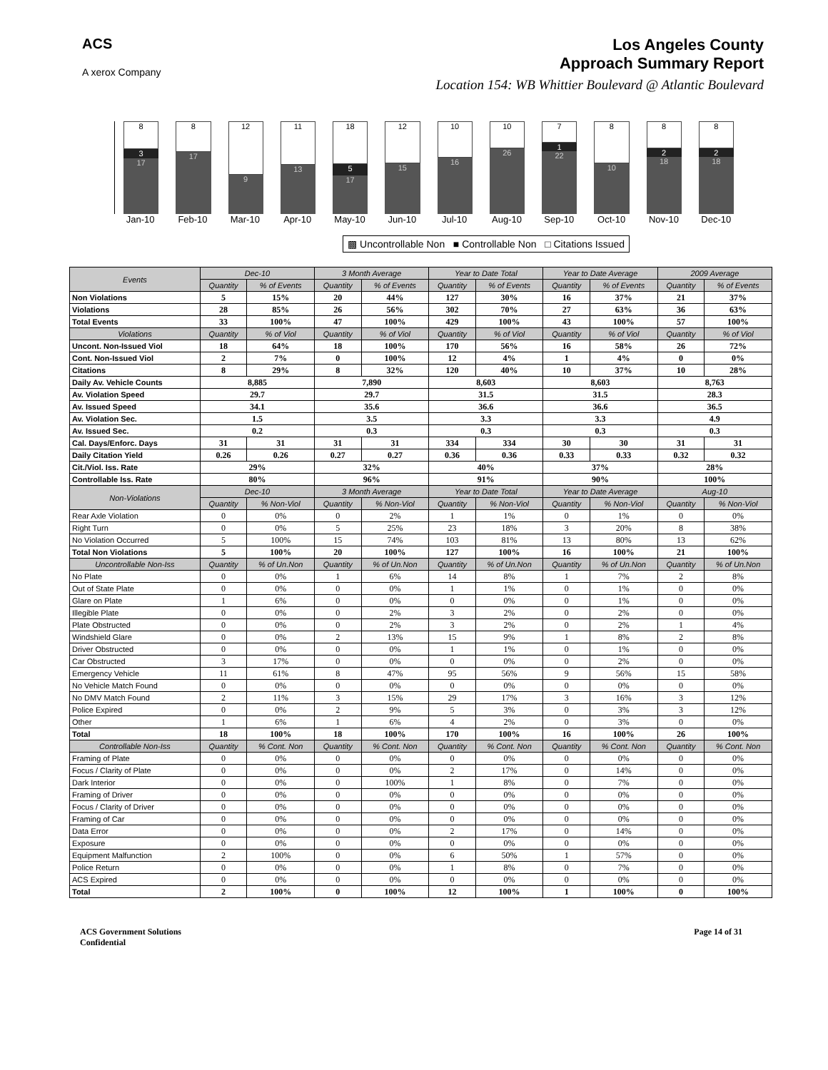ACS
A xerox Company
Los Angeles County
Approach Summary Report
Location 154: WB Whittier Boulevard @ Atlantic Boulevard
8
3
17
8
17
12
9
11
13
18
5
17
12
15
10
16
10
26
7
1
22
8
10
8
2
18
8
2
18
Jan-10 Feb-10 Mar-10 Apr-10 May-10 Jun-10 Jul-10 Aug-10 Sep-10 Oct-10 Nov-10 Dec-10
▩ Uncontrollable Non ■ Controllable Non □ Citations Issued
| Events | Dec-10 | | 3 Month Average | | Year to Date Total | | Year to Date Average | | 2009 Average | |
| --- | --- | --- | --- | --- | --- | --- | --- | --- | --- | --- |
| | Quantity | % of Events | Quantity | % of Events | Quantity | % of Events | Quantity | % of Events | Quantity | % of Events |
| Non Violations | 5 | 15% | 20 | 44% | 127 | 30% | 16 | 37% | 21 | 37% |
| Violations | 28 | 85% | 26 | 56% | 302 | 70% | 27 | 63% | 36 | 63% |
| Total Events | 33 | 100% | 47 | 100% | 429 | 100% | 43 | 100% | 57 | 100% |
| Violations | Quantity | % of Viol | Quantity | % of Viol | Quantity | % of Viol | Quantity | % of Viol | Quantity | % of Viol |
| Uncont. Non-Issued Viol | 18 | 64% | 18 | 100% | 170 | 56% | 16 | 58% | 26 | 72% |
| Cont. Non-Issued Viol | 2 | 7% | 0 | 100% | 12 | 4% | 1 | 4% | 0 | 0% |
| Citations | 8 | 29% | 8 | 32% | 120 | 40% | 10 | 37% | 10 | 28% |
| Daily Av. Vehicle Counts | 8,885 | | 7,890 | | 8,603 | | 8,603 | | 8,763 | |
| Av. Violation Speed | 29.7 | | 29.7 | | 31.5 | | 31.5 | | 28.3 | |
| Av. Issued Speed | 34.1 | | 35.6 | | 36.6 | | 36.6 | | 36.5 | |
| Av. Violation Sec. | 1.5 | | 3.5 | | 3.3 | | 3.3 | | 4.9 | |
| Av. Issued Sec. | 0.2 | | 0.3 | | 0.3 | | 0.3 | | 0.3 | |
| Cal. Days/Enforc. Days | 31 | 31 | 31 | 31 | 334 | 334 | 30 | 30 | 31 | 31 |
| Daily Citation Yield | 0.26 | 0.26 | 0.27 | 0.27 | 0.36 | 0.36 | 0.33 | 0.33 | 0.32 | 0.32 |
| Cit./Viol. Iss. Rate | 29% | | 32% | | 40% | | 37% | | 28% | |
| Controllable Iss. Rate | 80% | | 96% | | 91% | | 90% | | 100% | |
| Non-Violations | Dec-10 | | 3 Month Average | | Year to Date Total | | Year to Date Average | | Aug-10 | |
| | Quantity | % Non-Viol | Quantity | % Non-Viol | Quantity | % Non-Viol | Quantity | % Non-Viol | Quantity | % Non-Viol |
| Rear Axle Violation | 0 | 0% | 0 | 2% | 1 | 1% | 0 | 1% | 0 | 0% |
| Right Turn | 0 | 0% | 5 | 25% | 23 | 18% | 3 | 20% | 8 | 38% |
| No Violation Occurred | 5 | 100% | 15 | 74% | 103 | 81% | 13 | 80% | 13 | 62% |
| Total Non Violations | 5 | 100% | 20 | 100% | 127 | 100% | 16 | 100% | 21 | 100% |
| Uncontrollable Non-Iss | Quantity | % of Un.Non | Quantity | % of Un.Non | Quantity | % of Un.Non | Quantity | % of Un.Non | Quantity | % of Un.Non |
| No Plate | 0 | 0% | 1 | 6% | 14 | 8% | 1 | 7% | 2 | 8% |
| Out of State Plate | 0 | 0% | 0 | 0% | 1 | 1% | 0 | 1% | 0 | 0% |
| Glare on Plate | 1 | 6% | 0 | 0% | 0 | 0% | 0 | 1% | 0 | 0% |
| Illegible Plate | 0 | 0% | 0 | 2% | 3 | 2% | 0 | 2% | 0 | 0% |
| Plate Obstructed | 0 | 0% | 0 | 2% | 3 | 2% | 0 | 2% | 1 | 4% |
| Windshield Glare | 0 | 0% | 2 | 13% | 15 | 9% | 1 | 8% | 2 | 8% |
| Driver Obstructed | 0 | 0% | 0 | 0% | 1 | 1% | 0 | 1% | 0 | 0% |
| Car Obstructed | 3 | 17% | 0 | 0% | 0 | 0% | 0 | 2% | 0 | 0% |
| Emergency Vehicle | 11 | 61% | 8 | 47% | 95 | 56% | 9 | 56% | 15 | 58% |
| No Vehicle Match Found | 0 | 0% | 0 | 0% | 0 | 0% | 0 | 0% | 0 | 0% |
| No DMV Match Found | 2 | 11% | 3 | 15% | 29 | 17% | 3 | 16% | 3 | 12% |
| Police Expired | 0 | 0% | 2 | 9% | 5 | 3% | 0 | 3% | 3 | 12% |
| Other | 1 | 6% | 1 | 6% | 4 | 2% | 0 | 3% | 0 | 0% |
| Total | 18 | 100% | 18 | 100% | 170 | 100% | 16 | 100% | 26 | 100% |
| Controllable Non-Iss | Quantity | % Cont. Non | Quantity | % Cont. Non | Quantity | % Cont. Non | Quantity | % Cont. Non | Quantity | % Cont. Non |
| Framing of Plate | 0 | 0% | 0 | 0% | 0 | 0% | 0 | 0% | 0 | 0% |
| Focus / Clarity of Plate | 0 | 0% | 0 | 0% | 2 | 17% | 0 | 14% | 0 | 0% |
| Dark Interior | 0 | 0% | 0 | 100% | 1 | 8% | 0 | 7% | 0 | 0% |
| Framing of Driver | 0 | 0% | 0 | 0% | 0 | 0% | 0 | 0% | 0 | 0% |
| Focus / Clarity of Driver | 0 | 0% | 0 | 0% | 0 | 0% | 0 | 0% | 0 | 0% |
| Framing of Car | 0 | 0% | 0 | 0% | 0 | 0% | 0 | 0% | 0 | 0% |
| Data Error | 0 | 0% | 0 | 0% | 2 | 17% | 0 | 14% | 0 | 0% |
| Exposure | 0 | 0% | 0 | 0% | 0 | 0% | 0 | 0% | 0 | 0% |
| Equipment Malfunction | 2 | 100% | 0 | 0% | 6 | 50% | 1 | 57% | 0 | 0% |
| Police Return | 0 | 0% | 0 | 0% | 1 | 8% | 0 | 7% | 0 | 0% |
| ACS Expired | 0 | 0% | 0 | 0% | 0 | 0% | 0 | 0% | 0 | 0% |
| Total | 2 | 100% | 0 | 100% | 12 | 100% | 1 | 100% | 0 | 100% |
ACS Government Solutions
Confidential
Page 14 of 31